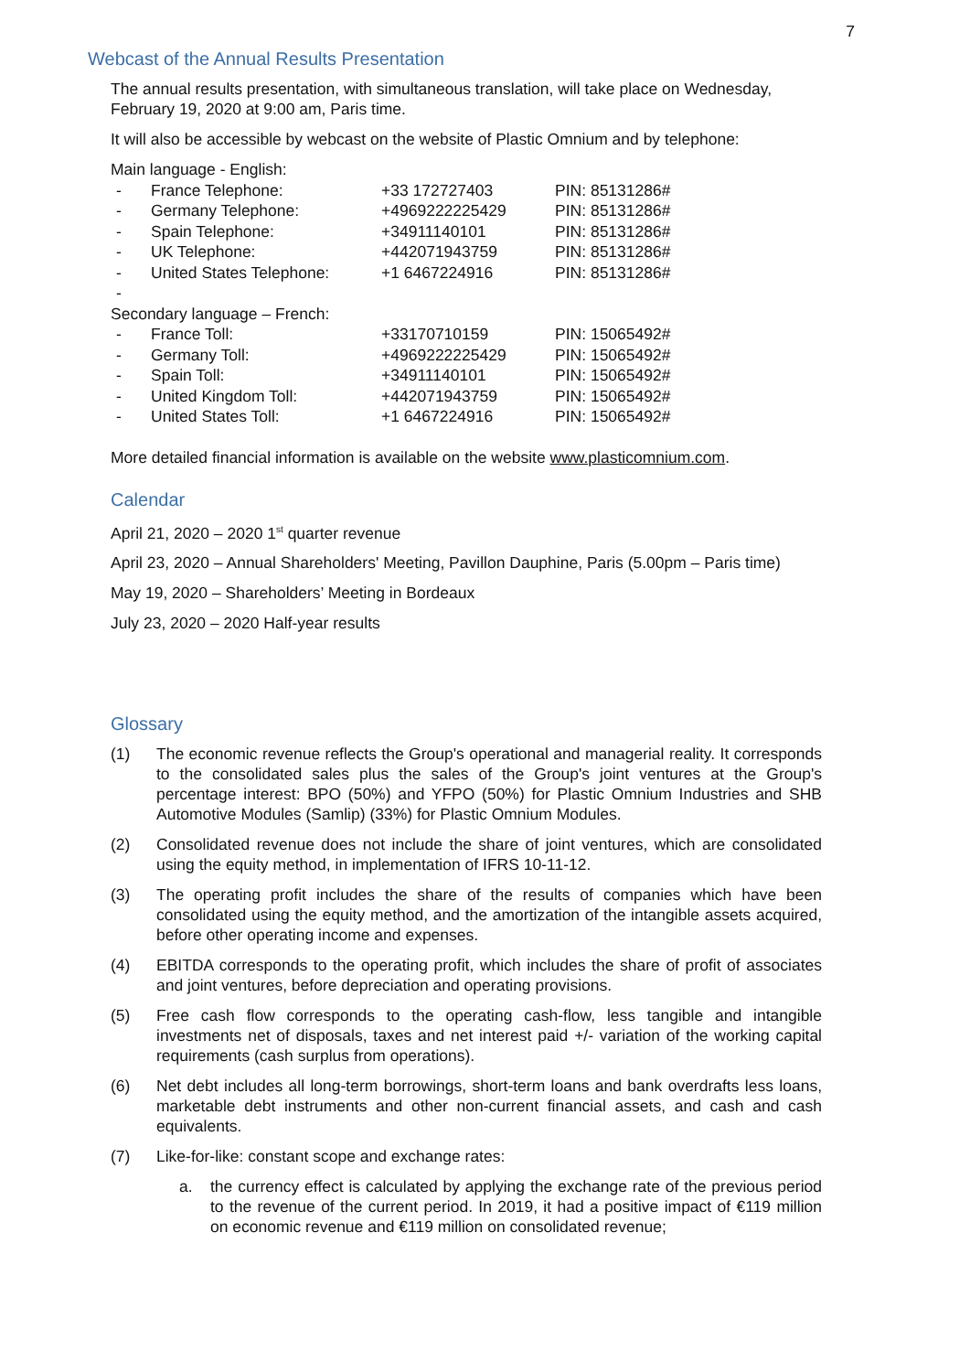7
Webcast of the Annual Results Presentation
The annual results presentation, with simultaneous translation, will take place on Wednesday, February 19, 2020 at 9:00 am, Paris time.
It will also be accessible by webcast on the website of Plastic Omnium and by telephone:
| Main language - English: | | | |
| - | France Telephone: | +33 172727403 | PIN: 85131286# |
| - | Germany Telephone: | +4969222225429 | PIN: 85131286# |
| - | Spain Telephone: | +34911140101 | PIN: 85131286# |
| - | UK Telephone: | +442071943759 | PIN: 85131286# |
| - | United States Telephone: | +1 6467224916 | PIN: 85131286# |
| - | | | |
| Secondary language – French: | | | |
| - | France Toll: | +33170710159 | PIN: 15065492# |
| - | Germany Toll: | +4969222225429 | PIN: 15065492# |
| - | Spain Toll: | +34911140101 | PIN: 15065492# |
| - | United Kingdom Toll: | +442071943759 | PIN: 15065492# |
| - | United States Toll: | +1 6467224916 | PIN: 15065492# |
More detailed financial information is available on the website www.plasticomnium.com.
Calendar
April 21, 2020 – 2020 1<sup>st</sup> quarter revenue
April 23, 2020 – Annual Shareholders' Meeting, Pavillon Dauphine, Paris (5.00pm – Paris time)
May 19, 2020 – Shareholders’ Meeting in Bordeaux
July 23, 2020 – 2020 Half-year results
Glossary
(1) The economic revenue reflects the Group's operational and managerial reality. It corresponds to the consolidated sales plus the sales of the Group's joint ventures at the Group's percentage interest: BPO (50%) and YFPO (50%) for Plastic Omnium Industries and SHB Automotive Modules (Samlip) (33%) for Plastic Omnium Modules.
(2) Consolidated revenue does not include the share of joint ventures, which are consolidated using the equity method, in implementation of IFRS 10-11-12.
(3) The operating profit includes the share of the results of companies which have been consolidated using the equity method, and the amortization of the intangible assets acquired, before other operating income and expenses.
(4) EBITDA corresponds to the operating profit, which includes the share of profit of associates and joint ventures, before depreciation and operating provisions.
(5) Free cash flow corresponds to the operating cash-flow, less tangible and intangible investments net of disposals, taxes and net interest paid +/- variation of the working capital requirements (cash surplus from operations).
(6) Net debt includes all long-term borrowings, short-term loans and bank overdrafts less loans, marketable debt instruments and other non-current financial assets, and cash and cash equivalents.
(7) Like-for-like: constant scope and exchange rates:
a. the currency effect is calculated by applying the exchange rate of the previous period to the revenue of the current period. In 2019, it had a positive impact of €119 million on economic revenue and €119 million on consolidated revenue;